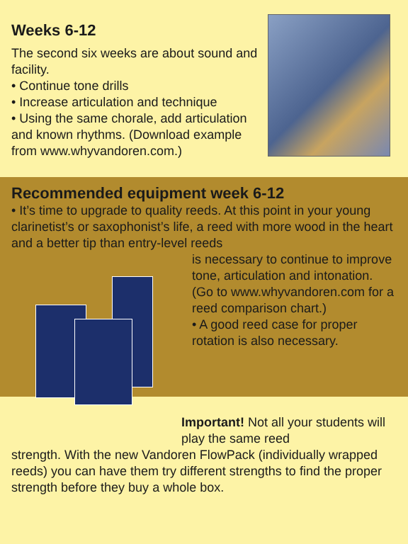Weeks 6-12
The second six weeks are about sound and facility.
• Continue tone drills
• Increase articulation and technique
• Using the same chorale, add articulation and known rhythms. (Download example from www.whyvandoren.com.)
Recommended equipment week 6-12
• It’s time to upgrade to quality reeds. At this point in your young clarinetist’s or saxophonist’s life, a reed with more wood in the heart and a better tip than entry-level reeds
is necessary to continue to improve tone, articulation and intonation. (Go to www.whyvandoren.com for a reed comparison chart.)
• A good reed case for proper rotation is also necessary.
Important! Not all your students will play the same reed
strength. With the new Vandoren FlowPack (individually wrapped reeds) you can have them try different strengths to find the proper strength before they buy a whole box.